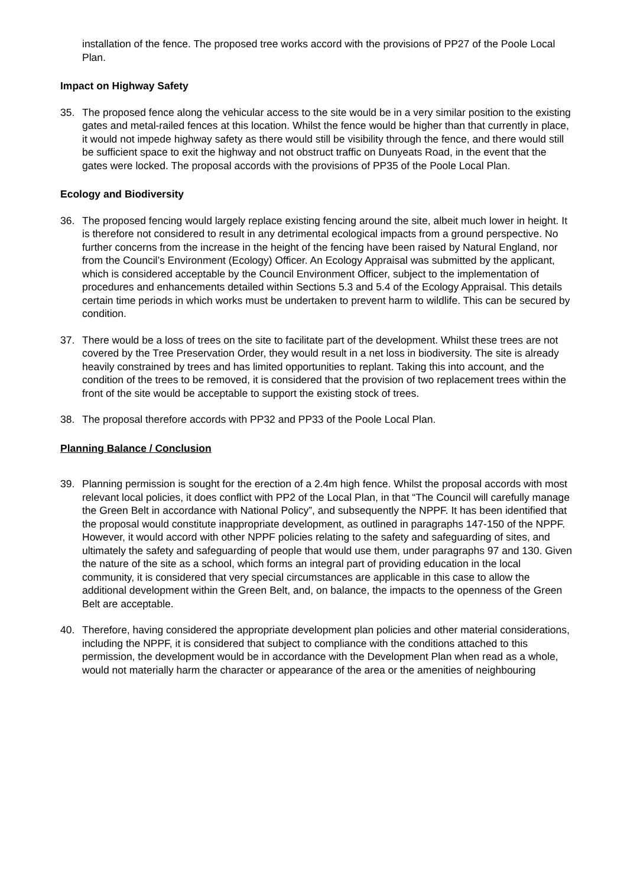installation of the fence. The proposed tree works accord with the provisions of PP27 of the Poole Local Plan.
Impact on Highway Safety
35. The proposed fence along the vehicular access to the site would be in a very similar position to the existing gates and metal-railed fences at this location. Whilst the fence would be higher than that currently in place, it would not impede highway safety as there would still be visibility through the fence, and there would still be sufficient space to exit the highway and not obstruct traffic on Dunyeats Road, in the event that the gates were locked. The proposal accords with the provisions of PP35 of the Poole Local Plan.
Ecology and Biodiversity
36. The proposed fencing would largely replace existing fencing around the site, albeit much lower in height. It is therefore not considered to result in any detrimental ecological impacts from a ground perspective. No further concerns from the increase in the height of the fencing have been raised by Natural England, nor from the Council’s Environment (Ecology) Officer. An Ecology Appraisal was submitted by the applicant, which is considered acceptable by the Council Environment Officer, subject to the implementation of procedures and enhancements detailed within Sections 5.3 and 5.4 of the Ecology Appraisal. This details certain time periods in which works must be undertaken to prevent harm to wildlife. This can be secured by condition.
37. There would be a loss of trees on the site to facilitate part of the development. Whilst these trees are not covered by the Tree Preservation Order, they would result in a net loss in biodiversity. The site is already heavily constrained by trees and has limited opportunities to replant. Taking this into account, and the condition of the trees to be removed, it is considered that the provision of two replacement trees within the front of the site would be acceptable to support the existing stock of trees.
38. The proposal therefore accords with PP32 and PP33 of the Poole Local Plan.
Planning Balance / Conclusion
39. Planning permission is sought for the erection of a 2.4m high fence. Whilst the proposal accords with most relevant local policies, it does conflict with PP2 of the Local Plan, in that “The Council will carefully manage the Green Belt in accordance with National Policy”, and subsequently the NPPF. It has been identified that the proposal would constitute inappropriate development, as outlined in paragraphs 147-150 of the NPPF. However, it would accord with other NPPF policies relating to the safety and safeguarding of sites, and ultimately the safety and safeguarding of people that would use them, under paragraphs 97 and 130. Given the nature of the site as a school, which forms an integral part of providing education in the local community, it is considered that very special circumstances are applicable in this case to allow the additional development within the Green Belt, and, on balance, the impacts to the openness of the Green Belt are acceptable.
40. Therefore, having considered the appropriate development plan policies and other material considerations, including the NPPF, it is considered that subject to compliance with the conditions attached to this permission, the development would be in accordance with the Development Plan when read as a whole, would not materially harm the character or appearance of the area or the amenities of neighbouring